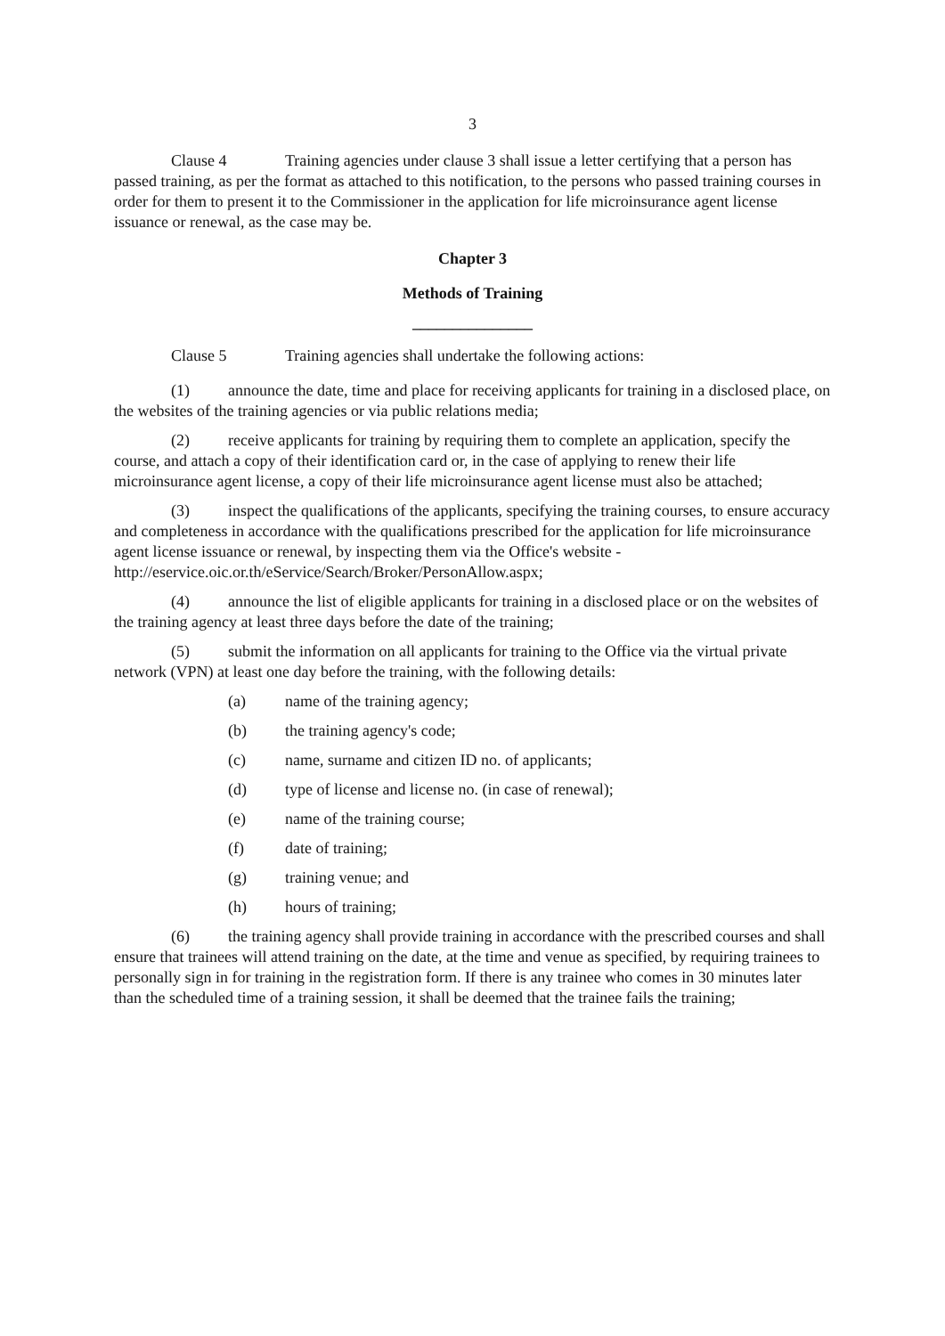3
Clause 4 Training agencies under clause 3 shall issue a letter certifying that a person has passed training, as per the format as attached to this notification, to the persons who passed training courses in order for them to present it to the Commissioner in the application for life microinsurance agent license issuance or renewal, as the case may be.
Chapter 3
Methods of Training
_______________
Clause 5 Training agencies shall undertake the following actions:
(1) announce the date, time and place for receiving applicants for training in a disclosed place, on the websites of the training agencies or via public relations media;
(2) receive applicants for training by requiring them to complete an application, specify the course, and attach a copy of their identification card or, in the case of applying to renew their life microinsurance agent license, a copy of their life microinsurance agent license must also be attached;
(3) inspect the qualifications of the applicants, specifying the training courses, to ensure accuracy and completeness in accordance with the qualifications prescribed for the application for life microinsurance agent license issuance or renewal, by inspecting them via the Office's website - http://eservice.oic.or.th/eService/Search/Broker/PersonAllow.aspx;
(4) announce the list of eligible applicants for training in a disclosed place or on the websites of the training agency at least three days before the date of the training;
(5) submit the information on all applicants for training to the Office via the virtual private network (VPN) at least one day before the training, with the following details:
(a) name of the training agency;
(b) the training agency's code;
(c) name, surname and citizen ID no. of applicants;
(d) type of license and license no. (in case of renewal);
(e) name of the training course;
(f) date of training;
(g) training venue; and
(h) hours of training;
(6) the training agency shall provide training in accordance with the prescribed courses and shall ensure that trainees will attend training on the date, at the time and venue as specified, by requiring trainees to personally sign in for training in the registration form. If there is any trainee who comes in 30 minutes later than the scheduled time of a training session, it shall be deemed that the trainee fails the training;